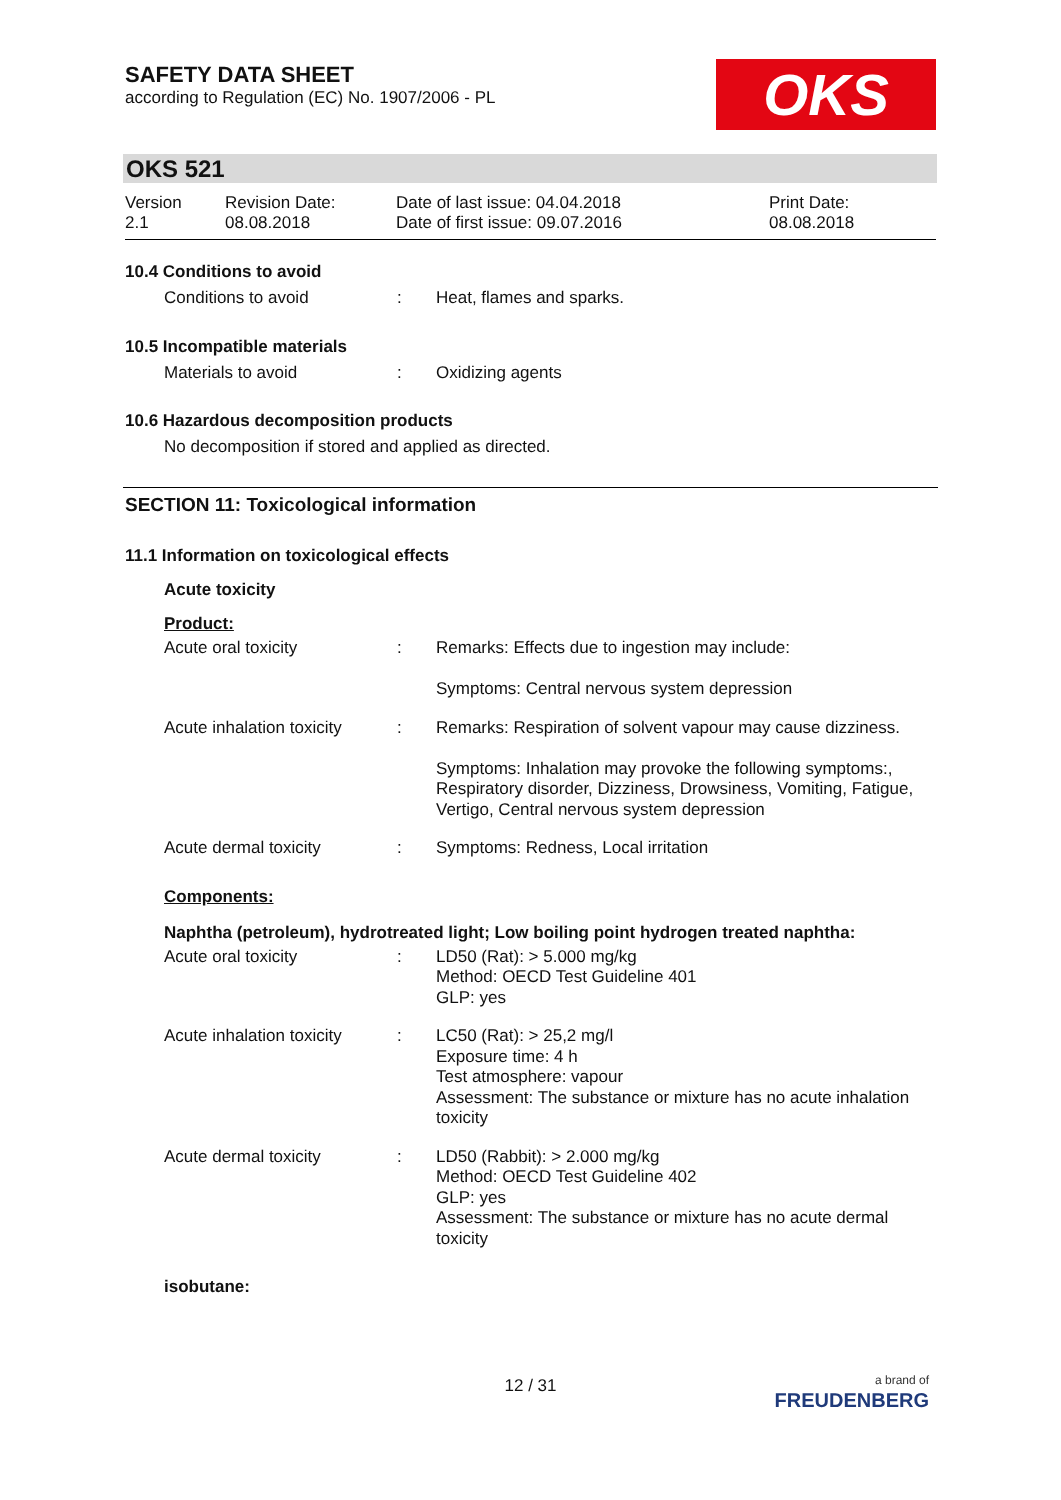SAFETY DATA SHEET
according to Regulation (EC) No. 1907/2006 - PL
OKS
OKS 521
Version
2.1
Revision Date:
08.08.2018
Date of last issue: 04.04.2018
Date of first issue: 09.07.2016
Print Date:
08.08.2018
10.4 Conditions to avoid
Conditions to avoid : Heat, flames and sparks.
10.5 Incompatible materials
Materials to avoid : Oxidizing agents
10.6 Hazardous decomposition products
No decomposition if stored and applied as directed.
SECTION 11: Toxicological information
11.1 Information on toxicological effects
Acute toxicity
Product:
Acute oral toxicity : Remarks: Effects due to ingestion may include:
Symptoms: Central nervous system depression
Acute inhalation toxicity
: Remarks: Respiration of solvent vapour may cause dizziness.
Symptoms: Inhalation may provoke the following symptoms:, Respiratory disorder, Dizziness, Drowsiness, Vomiting, Fatigue, Vertigo, Central nervous system depression
Acute dermal toxicity : Symptoms: Redness, Local irritation
Components:
Naphtha (petroleum), hydrotreated light; Low boiling point hydrogen treated naphtha:
Acute oral toxicity : LD50 (Rat): > 5.000 mg/kg
Method: OECD Test Guideline 401
GLP: yes
Acute inhalation toxicity
: LC50 (Rat): > 25,2 mg/l
Exposure time: 4 h
Test atmosphere: vapour
Assessment: The substance or mixture has no acute inhalation toxicity
Acute dermal toxicity : LD50 (Rabbit): > 2.000 mg/kg
Method: OECD Test Guideline 402
GLP: yes
Assessment: The substance or mixture has no acute dermal toxicity
isobutane:
12 / 31
a brand of
FREUDENBERG